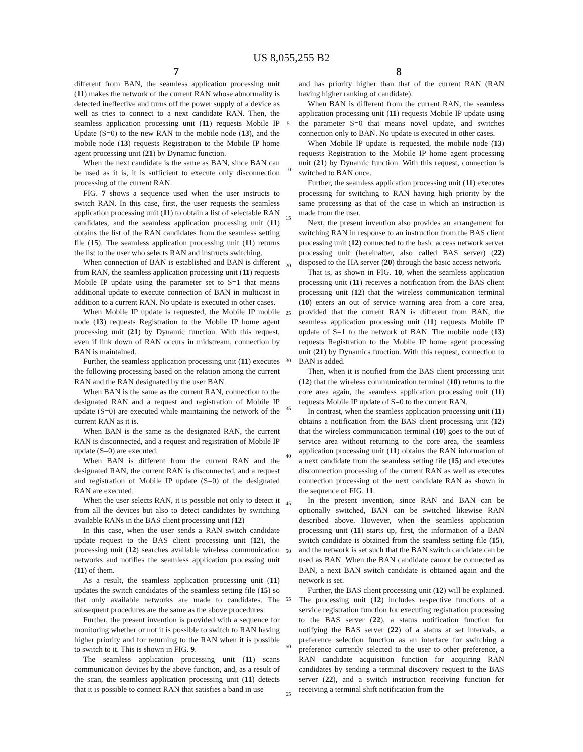US 8,055,255 B2
7 8
different from BAN, the seamless application processing unit (11) makes the network of the current RAN whose abnormality is detected ineffective and turns off the power supply of a device as well as tries to connect to a next candidate RAN. Then, the seamless application processing unit (11) requests Mobile IP Update (S=0) to the new RAN to the mobile node (13), and the mobile node (13) requests Registration to the Mobile IP home agent processing unit (21) by Dynamic function.
When the next candidate is the same as BAN, since BAN can be used as it is, it is sufficient to execute only disconnection processing of the current RAN.
FIG. 7 shows a sequence used when the user instructs to switch RAN. In this case, first, the user requests the seamless application processing unit (11) to obtain a list of selectable RAN candidates, and the seamless application processing unit (11) obtains the list of the RAN candidates from the seamless setting file (15). The seamless application processing unit (11) returns the list to the user who selects RAN and instructs switching.
When connection of BAN is established and BAN is different from RAN, the seamless application processing unit (11) requests Mobile IP update using the parameter set to S=1 that means additional update to execute connection of BAN in multicast in addition to a current RAN. No update is executed in other cases.
When Mobile IP update is requested, the Mobile IP mobile node (13) requests Registration to the Mobile IP home agent processing unit (21) by Dynamic function. With this request, even if link down of RAN occurs in midstream, connection by BAN is maintained.
Further, the seamless application processing unit (11) executes the following processing based on the relation among the current RAN and the RAN designated by the user BAN.
When BAN is the same as the current RAN, connection to the designated RAN and a request and registration of Mobile IP update (S=0) are executed while maintaining the network of the current RAN as it is.
When BAN is the same as the designated RAN, the current RAN is disconnected, and a request and registration of Mobile IP update (S=0) are executed.
When BAN is different from the current RAN and the designated RAN, the current RAN is disconnected, and a request and registration of Mobile IP update (S=0) of the designated RAN are executed.
When the user selects RAN, it is possible not only to detect it from all the devices but also to detect candidates by switching available RANs in the BAS client processing unit (12)
In this case, when the user sends a RAN switch candidate update request to the BAS client processing unit (12), the processing unit (12) searches available wireless communication networks and notifies the seamless application processing unit (11) of them.
As a result, the seamless application processing unit (11) updates the switch candidates of the seamless setting file (15) so that only available networks are made to candidates. The subsequent procedures are the same as the above procedures.
Further, the present invention is provided with a sequence for monitoring whether or not it is possible to switch to RAN having higher priority and for returning to the RAN when it is possible to switch to it. This is shown in FIG. 9.
The seamless application processing unit (11) scans communication devices by the above function, and, as a result of the scan, the seamless application processing unit (11) detects that it is possible to connect RAN that satisfies a band in use
and has priority higher than that of the current RAN (RAN having higher ranking of candidate).
When BAN is different from the current RAN, the seamless application processing unit (11) requests Mobile IP update using the parameter S=0 that means novel update, and switches connection only to BAN. No update is executed in other cases.
When Mobile IP update is requested, the mobile node (13) requests Registration to the Mobile IP home agent processing unit (21) by Dynamic function. With this request, connection is switched to BAN once.
Further, the seamless application processing unit (11) executes processing for switching to RAN having high priority by the same processing as that of the case in which an instruction is made from the user.
Next, the present invention also provides an arrangement for switching RAN in response to an instruction from the BAS client processing unit (12) connected to the basic access network server processing unit (hereinafter, also called BAS server) (22) disposed to the HA server (20) through the basic access network.
That is, as shown in FIG. 10, when the seamless application processing unit (11) receives a notification from the BAS client processing unit (12) that the wireless communication terminal (10) enters an out of service warning area from a core area, provided that the current RAN is different from BAN, the seamless application processing unit (11) requests Mobile IP update of S=1 to the network of BAN. The mobile node (13) requests Registration to the Mobile IP home agent processing unit (21) by Dynamics function. With this request, connection to BAN is added.
Then, when it is notified from the BAS client processing unit (12) that the wireless communication terminal (10) returns to the core area again, the seamless application processing unit (11) requests Mobile IP update of S=0 to the current RAN.
In contrast, when the seamless application processing unit (11) obtains a notification from the BAS client processing unit (12) that the wireless communication terminal (10) goes to the out of service area without returning to the core area, the seamless application processing unit (11) obtains the RAN information of a next candidate from the seamless setting file (15) and executes disconnection processing of the current RAN as well as executes connection processing of the next candidate RAN as shown in the sequence of FIG. 11.
In the present invention, since RAN and BAN can be optionally switched, BAN can be switched likewise RAN described above. However, when the seamless application processing unit (11) starts up, first, the information of a BAN switch candidate is obtained from the seamless setting file (15), and the network is set such that the BAN switch candidate can be used as BAN. When the BAN candidate cannot be connected as BAN, a next BAN switch candidate is obtained again and the network is set.
Further, the BAS client processing unit (12) will be explained. The processing unit (12) includes respective functions of a service registration function for executing registration processing to the BAS server (22), a status notification function for notifying the BAS server (22) of a status at set intervals, a preference selection function as an interface for switching a preference currently selected to the user to other preference, a RAN candidate acquisition function for acquiring RAN candidates by sending a terminal discovery request to the BAS server (22), and a switch instruction receiving function for receiving a terminal shift notification from the
5
10
15
20
25
30
35
40
45
50
55
60
65